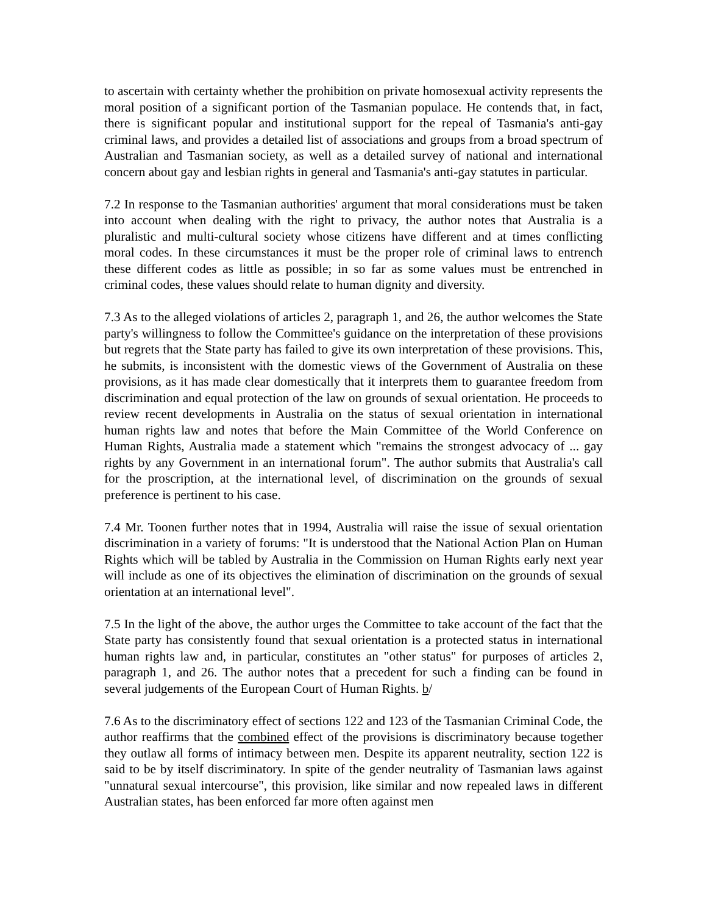to ascertain with certainty whether the prohibition on private homosexual activity represents the moral position of a significant portion of the Tasmanian populace. He contends that, in fact, there is significant popular and institutional support for the repeal of Tasmania's anti-gay criminal laws, and provides a detailed list of associations and groups from a broad spectrum of Australian and Tasmanian society, as well as a detailed survey of national and international concern about gay and lesbian rights in general and Tasmania's anti-gay statutes in particular.
7.2 In response to the Tasmanian authorities' argument that moral considerations must be taken into account when dealing with the right to privacy, the author notes that Australia is a pluralistic and multi-cultural society whose citizens have different and at times conflicting moral codes. In these circumstances it must be the proper role of criminal laws to entrench these different codes as little as possible; in so far as some values must be entrenched in criminal codes, these values should relate to human dignity and diversity.
7.3 As to the alleged violations of articles 2, paragraph 1, and 26, the author welcomes the State party's willingness to follow the Committee's guidance on the interpretation of these provisions but regrets that the State party has failed to give its own interpretation of these provisions. This, he submits, is inconsistent with the domestic views of the Government of Australia on these provisions, as it has made clear domestically that it interprets them to guarantee freedom from discrimination and equal protection of the law on grounds of sexual orientation. He proceeds to review recent developments in Australia on the status of sexual orientation in international human rights law and notes that before the Main Committee of the World Conference on Human Rights, Australia made a statement which "remains the strongest advocacy of ... gay rights by any Government in an international forum". The author submits that Australia's call for the proscription, at the international level, of discrimination on the grounds of sexual preference is pertinent to his case.
7.4 Mr. Toonen further notes that in 1994, Australia will raise the issue of sexual orientation discrimination in a variety of forums: "It is understood that the National Action Plan on Human Rights which will be tabled by Australia in the Commission on Human Rights early next year will include as one of its objectives the elimination of discrimination on the grounds of sexual orientation at an international level".
7.5 In the light of the above, the author urges the Committee to take account of the fact that the State party has consistently found that sexual orientation is a protected status in international human rights law and, in particular, constitutes an "other status" for purposes of articles 2, paragraph 1, and 26. The author notes that a precedent for such a finding can be found in several judgements of the European Court of Human Rights. b/
7.6 As to the discriminatory effect of sections 122 and 123 of the Tasmanian Criminal Code, the author reaffirms that the combined effect of the provisions is discriminatory because together they outlaw all forms of intimacy between men. Despite its apparent neutrality, section 122 is said to be by itself discriminatory. In spite of the gender neutrality of Tasmanian laws against "unnatural sexual intercourse", this provision, like similar and now repealed laws in different Australian states, has been enforced far more often against men